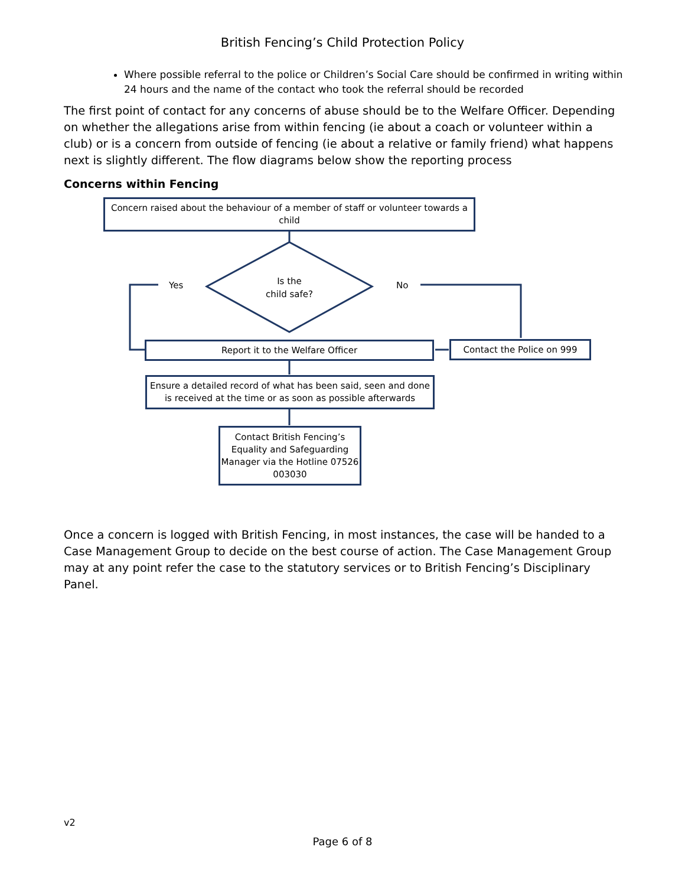British Fencing’s Child Protection Policy
Where possible referral to the police or Children’s Social Care should be confirmed in writing within 24 hours and the name of the contact who took the referral should be recorded
The first point of contact for any concerns of abuse should be to the Welfare Officer. Depending on whether the allegations arise from within fencing (ie about a coach or volunteer within a club) or is a concern from outside of fencing (ie about a relative or family friend) what happens next is slightly different. The flow diagrams below show the reporting process
Concerns within Fencing
Concern raised about the behaviour of a member of staff or volunteer towards a child
Is the child safe?
Yes No
Report it to the Welfare Officer Contact the Police on 999
Ensure a detailed record of what has been said, seen and done is received at the time or as soon as possible afterwards
Contact British Fencing’s Equality and Safeguarding Manager via the Hotline 07526 003030
Once a concern is logged with British Fencing, in most instances, the case will be handed to a Case Management Group to decide on the best course of action. The Case Management Group may at any point refer the case to the statutory services or to British Fencing’s Disciplinary Panel.
v2
Page 6 of 8